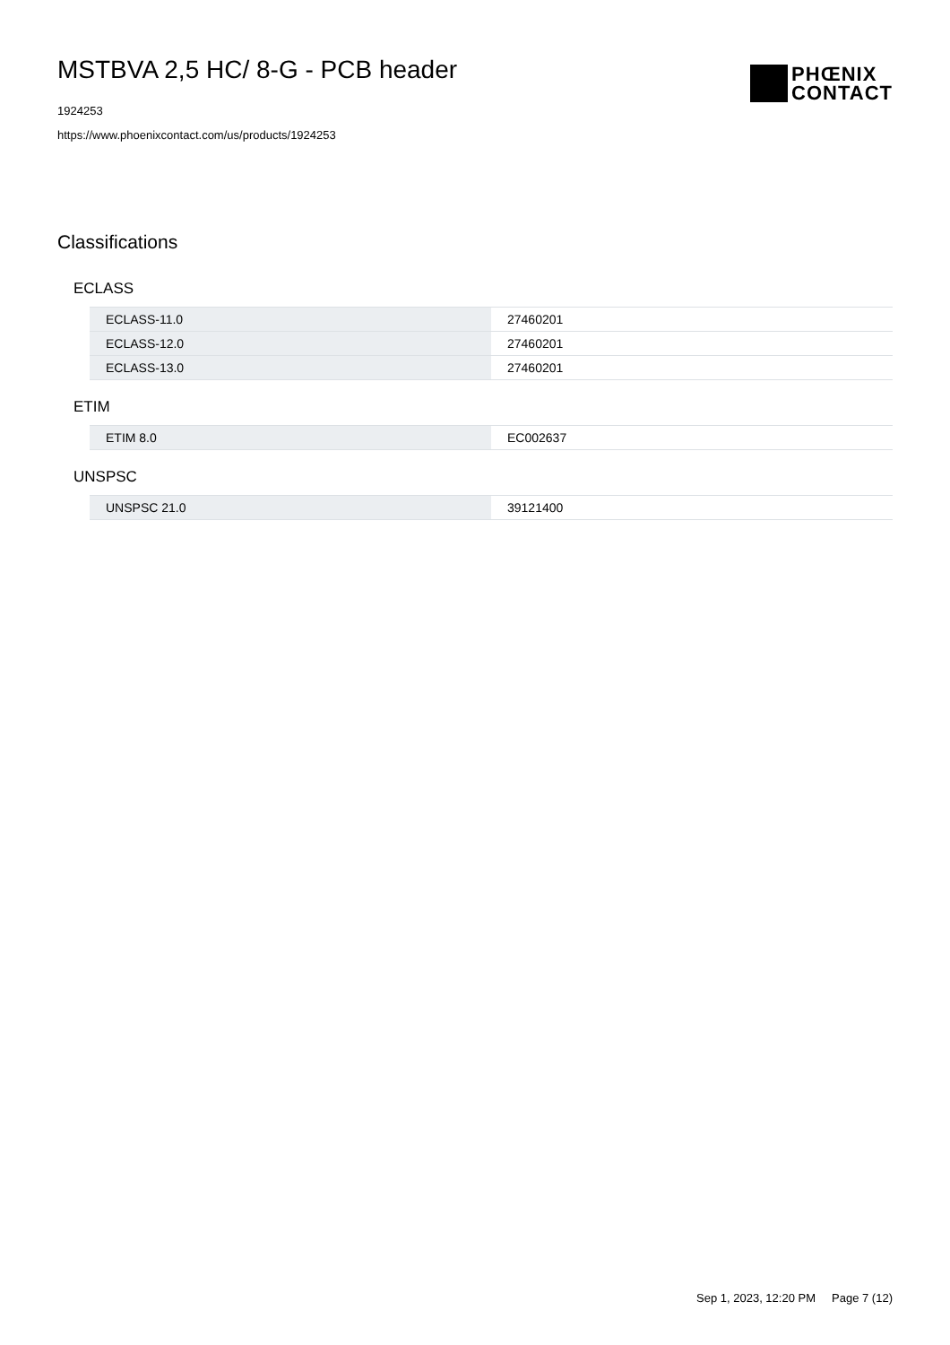MSTBVA 2,5 HC/ 8-G - PCB header
1924253
https://www.phoenixcontact.com/us/products/1924253
PHŒNIX
CONTACT
Classifications
ECLASS
| ECLASS-11.0 | 27460201 |
| ECLASS-12.0 | 27460201 |
| ECLASS-13.0 | 27460201 |
ETIM
| ETIM 8.0 | EC002637 |
UNSPSC
| UNSPSC 21.0 | 39121400 |
Sep 1, 2023, 12:20 PM Page 7 (12)